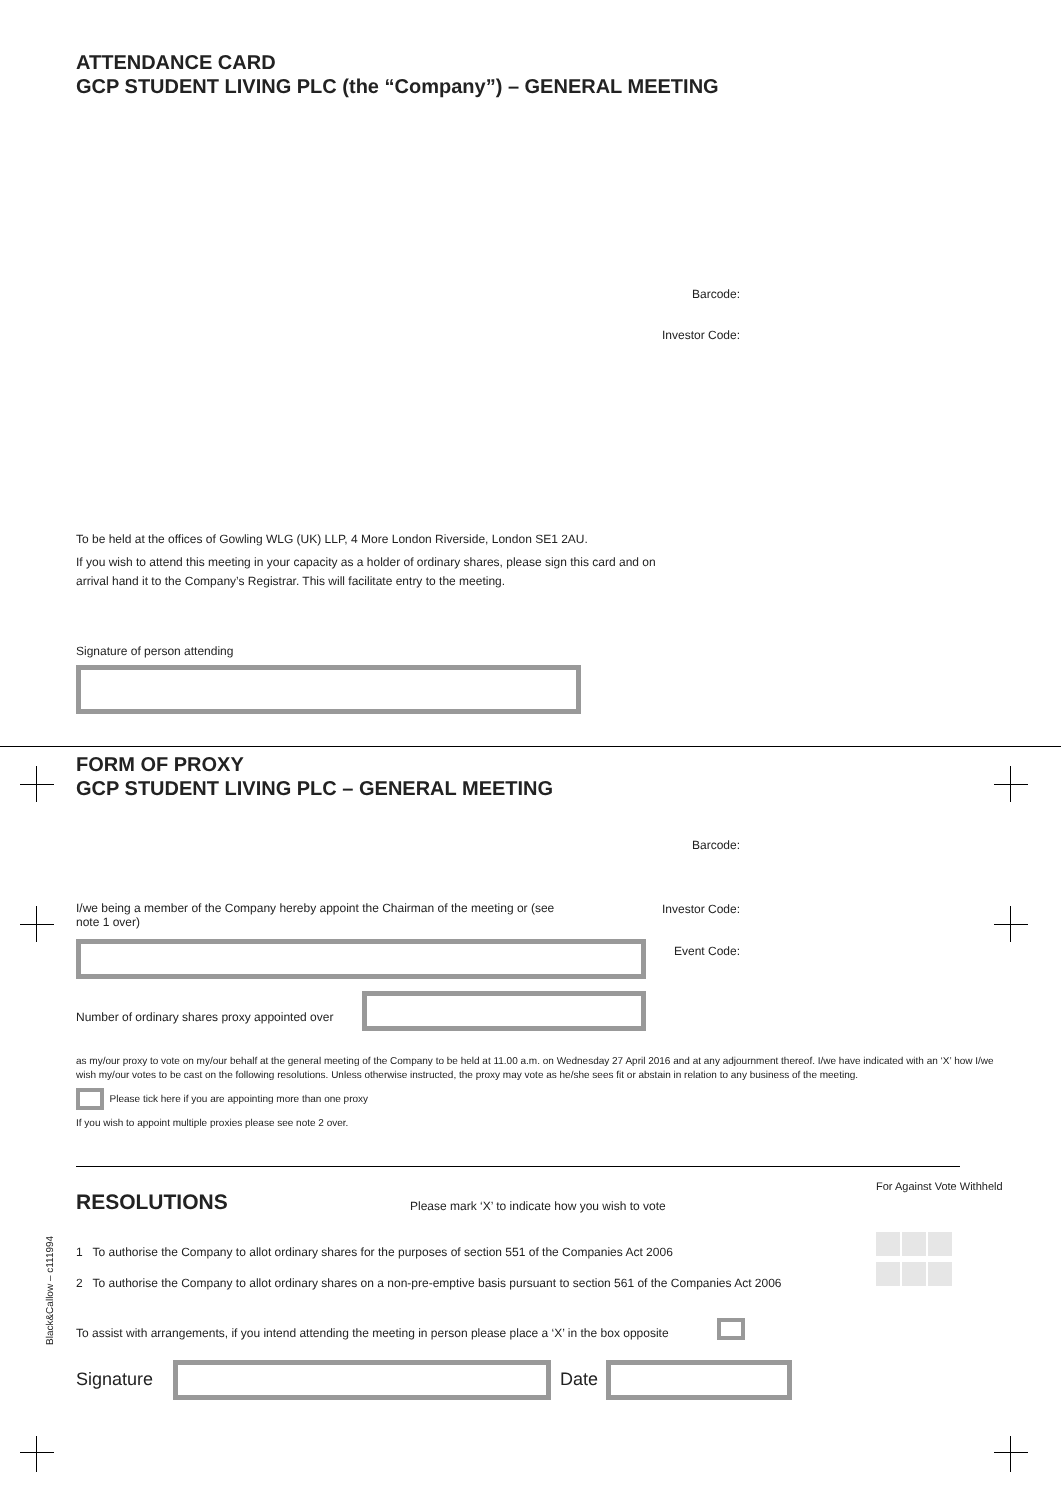ATTENDANCE CARD
GCP STUDENT LIVING PLC (the “Company”) – GENERAL MEETING
Barcode:
Investor Code:
To be held at the offices of Gowling WLG (UK) LLP, 4 More London Riverside, London SE1 2AU.
If you wish to attend this meeting in your capacity as a holder of ordinary shares, please sign this card and on arrival hand it to the Company’s Registrar. This will facilitate entry to the meeting.
Signature of person attending
FORM OF PROXY
GCP STUDENT LIVING PLC – GENERAL MEETING
Barcode:
I/we being a member of the Company hereby appoint the Chairman of the meeting or (see note 1 over)
Investor Code:
Event Code:
Number of ordinary shares proxy appointed over
as my/our proxy to vote on my/our behalf at the general meeting of the Company to be held at 11.00 a.m. on Wednesday 27 April 2016 and at any adjournment thereof. I/we have indicated with an ‘X’ how I/we wish my/our votes to be cast on the following resolutions. Unless otherwise instructed, the proxy may vote as he/she sees fit or abstain in relation to any business of the meeting.
Please tick here if you are appointing more than one proxy
If you wish to appoint multiple proxies please see note 2 over.
RESOLUTIONS
Please mark ‘X’ to indicate how you wish to vote
For Against Vote Withheld
1 To authorise the Company to allot ordinary shares for the purposes of section 551 of the Companies Act 2006
2 To authorise the Company to allot ordinary shares on a non-pre-emptive basis pursuant to section 561 of the Companies Act 2006
To assist with arrangements, if you intend attending the meeting in person please place a ‘X’ in the box opposite
Signature Date
Black&Callow – c111994